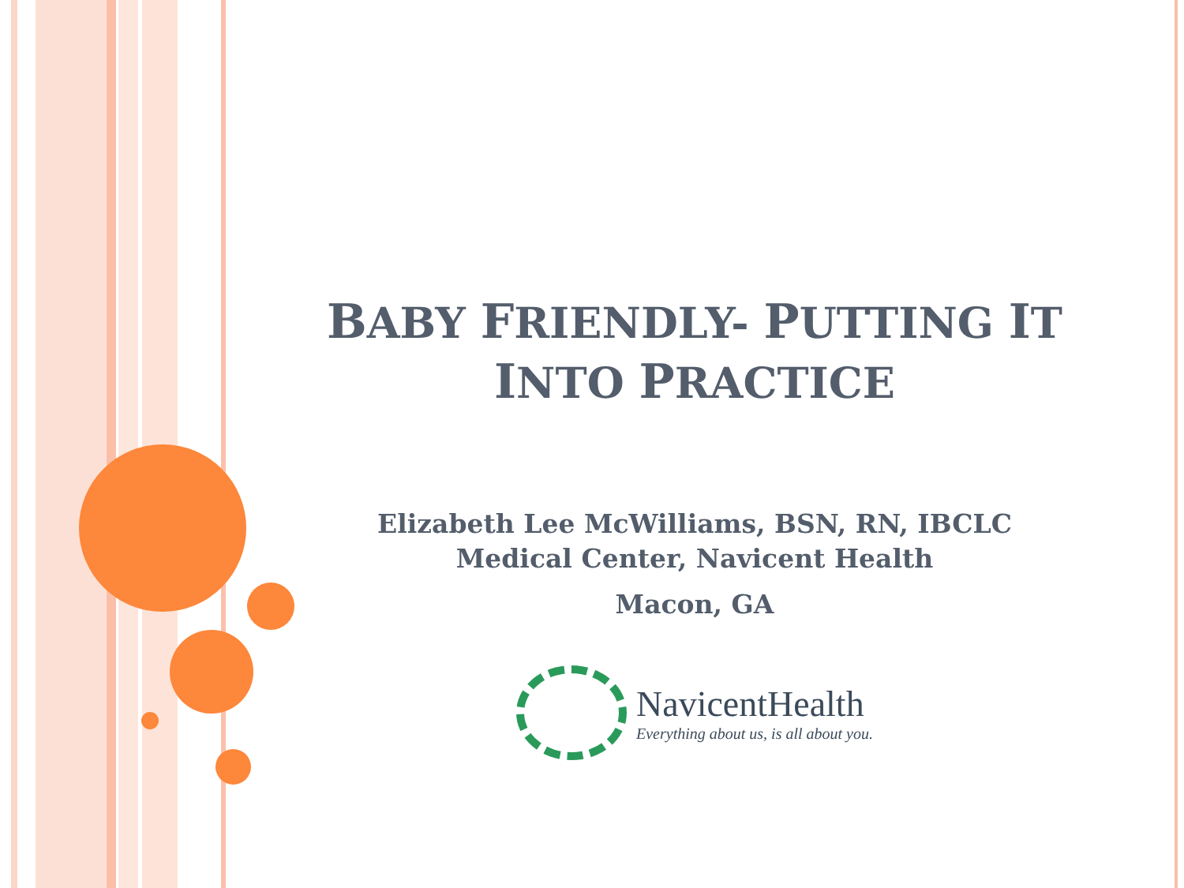BABY FRIENDLY- PUTTING IT
INTO PRACTICE
Elizabeth Lee McWilliams, BSN, RN, IBCLC
Medical Center, Navicent Health
Macon, GA
NavicentHealth
Everything about us, is all about you.